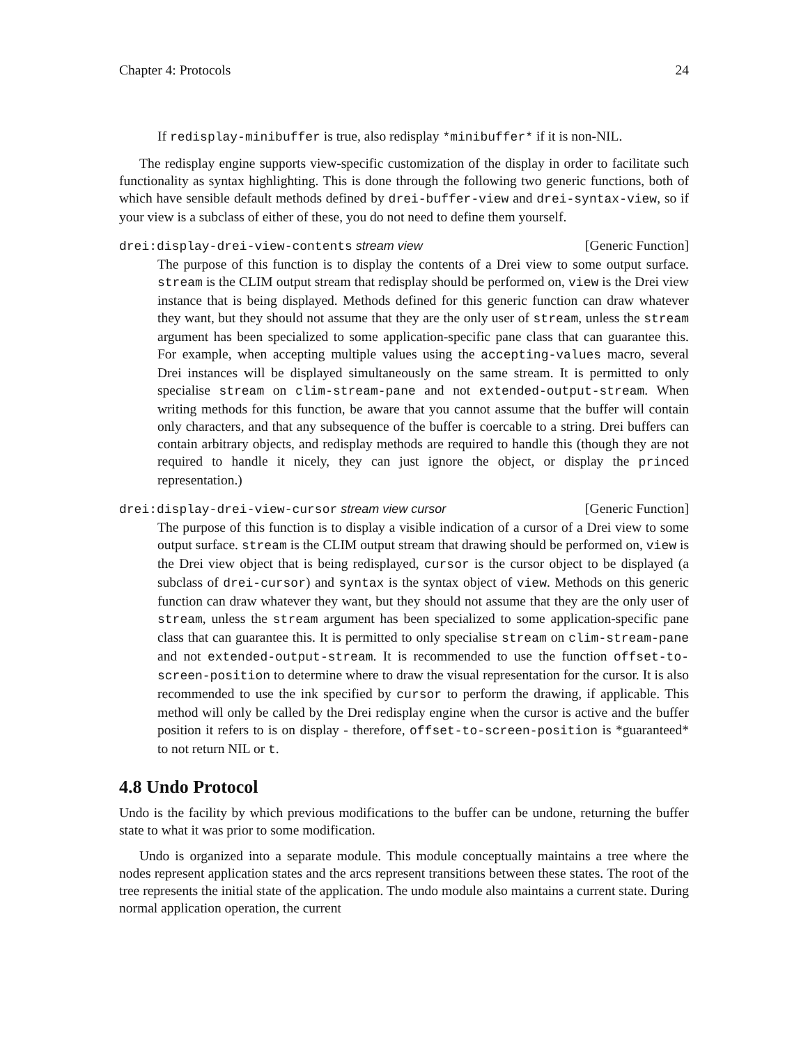Chapter 4: Protocols 24
If redisplay-minibuffer is true, also redisplay *minibuffer* if it is non-NIL.
The redisplay engine supports view-specific customization of the display in order to facilitate such functionality as syntax highlighting. This is done through the following two generic functions, both of which have sensible default methods defined by drei-buffer-view and drei-syntax-view, so if your view is a subclass of either of these, you do not need to define them yourself.
drei:display-drei-view-contents stream view [Generic Function]
The purpose of this function is to display the contents of a Drei view to some output surface. stream is the CLIM output stream that redisplay should be performed on, view is the Drei view instance that is being displayed. Methods defined for this generic function can draw whatever they want, but they should not assume that they are the only user of stream, unless the stream argument has been specialized to some application-specific pane class that can guarantee this. For example, when accepting multiple values using the accepting-values macro, several Drei instances will be displayed simultaneously on the same stream. It is permitted to only specialise stream on clim-stream-pane and not extended-output-stream. When writing methods for this function, be aware that you cannot assume that the buffer will contain only characters, and that any subsequence of the buffer is coercable to a string. Drei buffers can contain arbitrary objects, and redisplay methods are required to handle this (though they are not required to handle it nicely, they can just ignore the object, or display the princed representation.)
drei:display-drei-view-cursor stream view cursor [Generic Function]
The purpose of this function is to display a visible indication of a cursor of a Drei view to some output surface. stream is the CLIM output stream that drawing should be performed on, view is the Drei view object that is being redisplayed, cursor is the cursor object to be displayed (a subclass of drei-cursor) and syntax is the syntax object of view. Methods on this generic function can draw whatever they want, but they should not assume that they are the only user of stream, unless the stream argument has been specialized to some application-specific pane class that can guarantee this. It is permitted to only specialise stream on clim-stream-pane and not extended-output-stream. It is recommended to use the function offset-to-screen-position to determine where to draw the visual representation for the cursor. It is also recommended to use the ink specified by cursor to perform the drawing, if applicable. This method will only be called by the Drei redisplay engine when the cursor is active and the buffer position it refers to is on display - therefore, offset-to-screen-position is *guaranteed* to not return NIL or t.
4.8 Undo Protocol
Undo is the facility by which previous modifications to the buffer can be undone, returning the buffer state to what it was prior to some modification.
Undo is organized into a separate module. This module conceptually maintains a tree where the nodes represent application states and the arcs represent transitions between these states. The root of the tree represents the initial state of the application. The undo module also maintains a current state. During normal application operation, the current